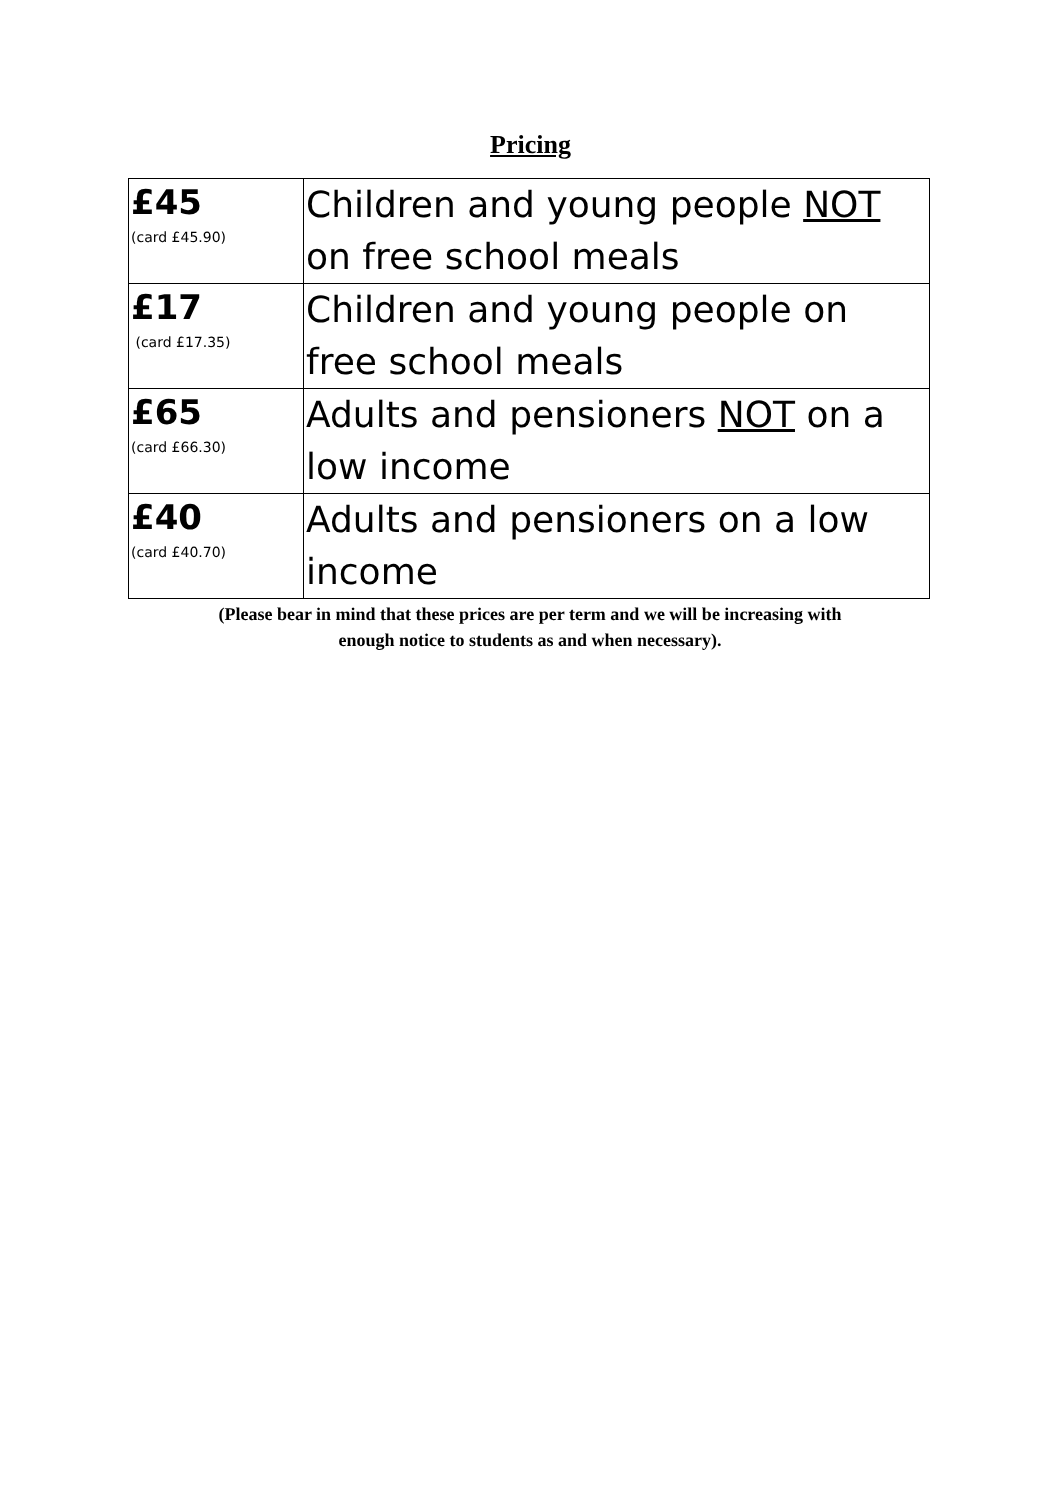Pricing
| £45 (card £45.90) | Children and young people NOT on free school meals |
| £17 (card £17.35) | Children and young people on free school meals |
| £65 (card £66.30) | Adults and pensioners NOT on a low income |
| £40 (card £40.70) | Adults and pensioners on a low income |
(Please bear in mind that these prices are per term and we will be increasing with
enough notice to students as and when necessary).